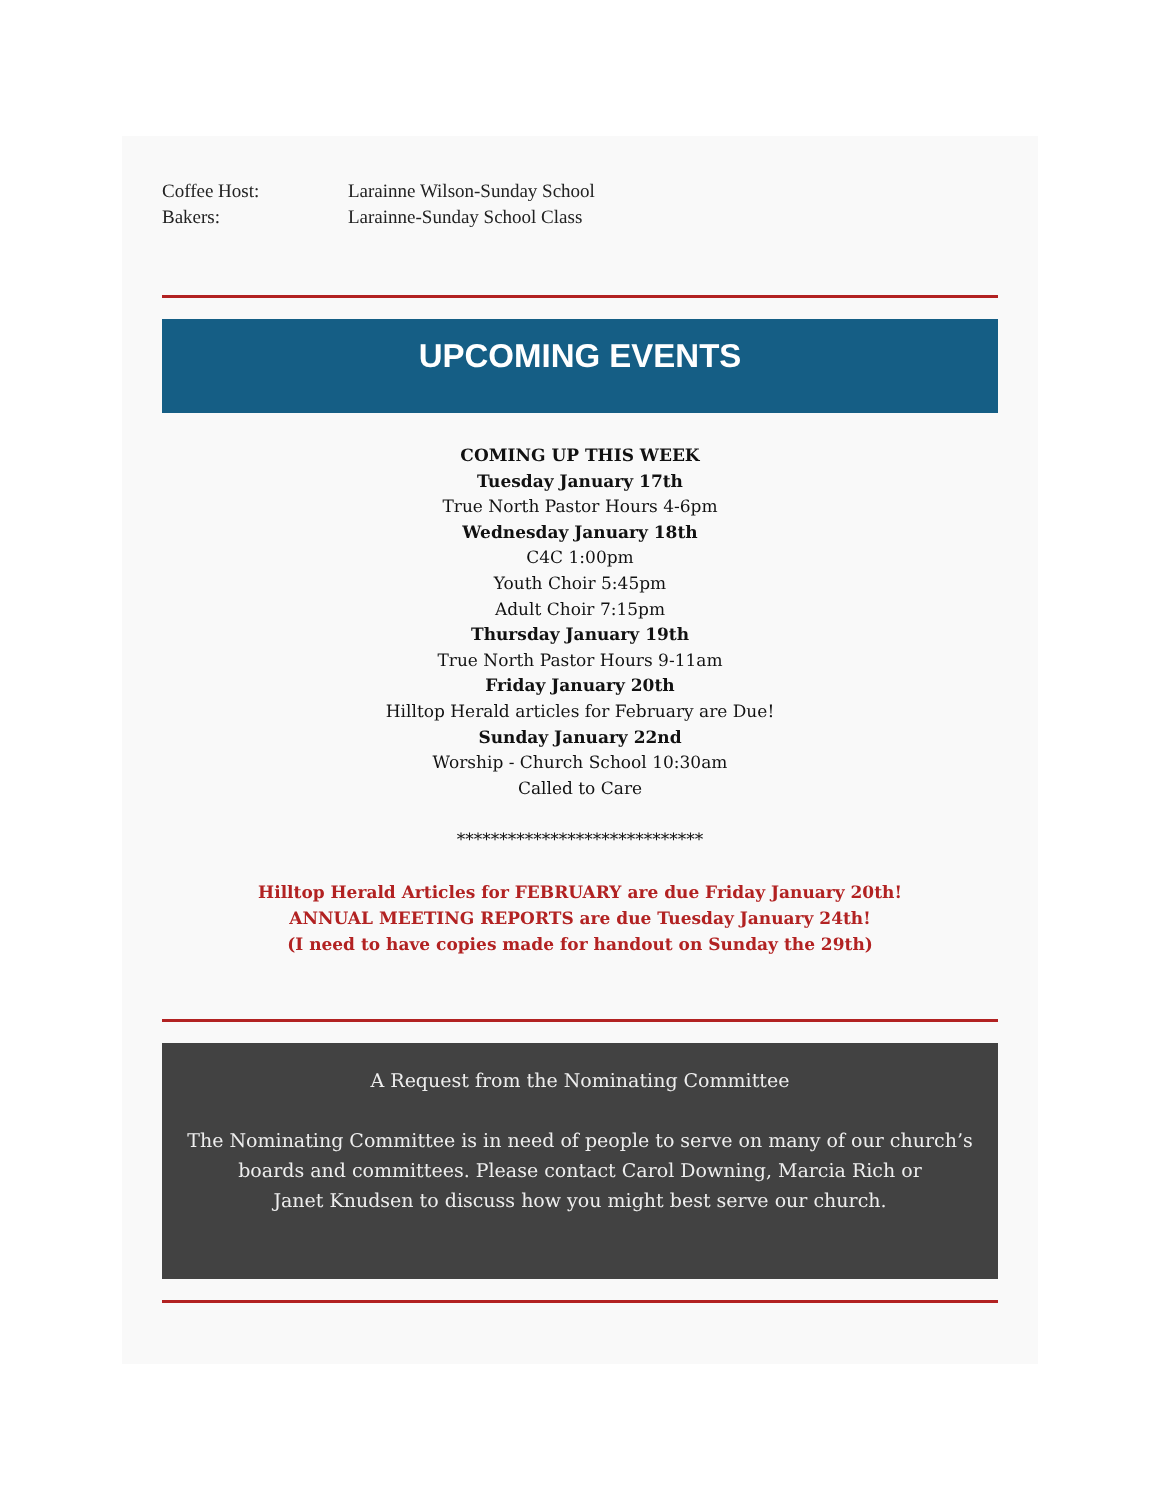Coffee Host: Larainne Wilson-Sunday School
Bakers: Larainne-Sunday School Class
UPCOMING EVENTS
COMING UP THIS WEEK
Tuesday January 17th
True North Pastor Hours 4-6pm
Wednesday January 18th
C4C 1:00pm
Youth Choir 5:45pm
Adult Choir 7:15pm
Thursday January 19th
True North Pastor Hours 9-11am
Friday January 20th
Hilltop Herald articles for February are Due!
Sunday January 22nd
Worship - Church School 10:30am
Called to Care
*****************************
Hilltop Herald Articles for FEBRUARY are due Friday January 20th!
ANNUAL MEETING REPORTS are due Tuesday January 24th!
(I need to have copies made for handout on Sunday the 29th)
A Request from the Nominating Committee
The Nominating Committee is in need of people to serve on many of our church’s boards and committees. Please contact Carol Downing, Marcia Rich or
Janet Knudsen to discuss how you might best serve our church.